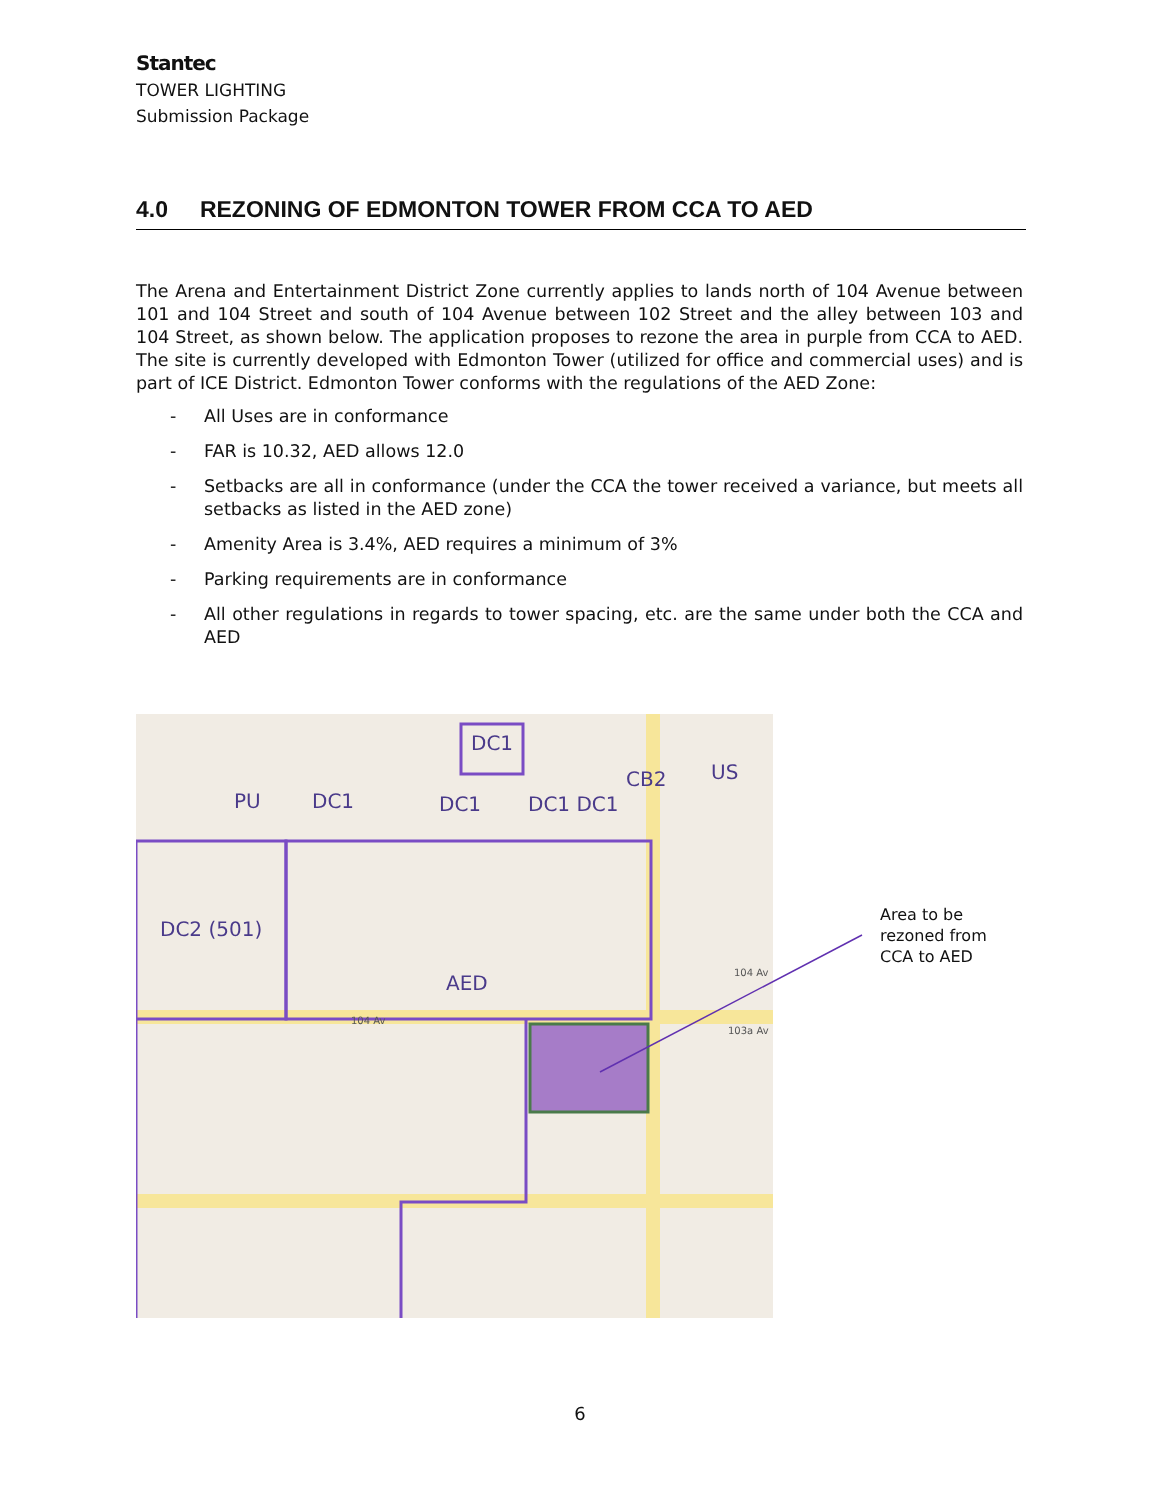Stantec
TOWER LIGHTING
Submission Package
4.0 REZONING OF EDMONTON TOWER FROM CCA TO AED
The Arena and Entertainment District Zone currently applies to lands north of 104 Avenue between 101 and 104 Street and south of 104 Avenue between 102 Street and the alley between 103 and 104 Street, as shown below. The application proposes to rezone the area in purple from CCA to AED. The site is currently developed with Edmonton Tower (utilized for office and commercial uses) and is part of ICE District. Edmonton Tower conforms with the regulations of the AED Zone:
- All Uses are in conformance
- FAR is 10.32, AED allows 12.0
- Setbacks are all in conformance (under the CCA the tower received a variance, but meets all setbacks as listed in the AED zone)
- Amenity Area is 3.4%, AED requires a minimum of 3%
- Parking requirements are in conformance
- All other regulations in regards to tower spacing, etc. are the same under both the CCA and AED
DC1
PU
DC1
DC1
DC1 DC1
CB2
US
DC2 (501)
AED
104 Av
103a Av
104 Av
Area to be
rezoned from
CCA to AED
6